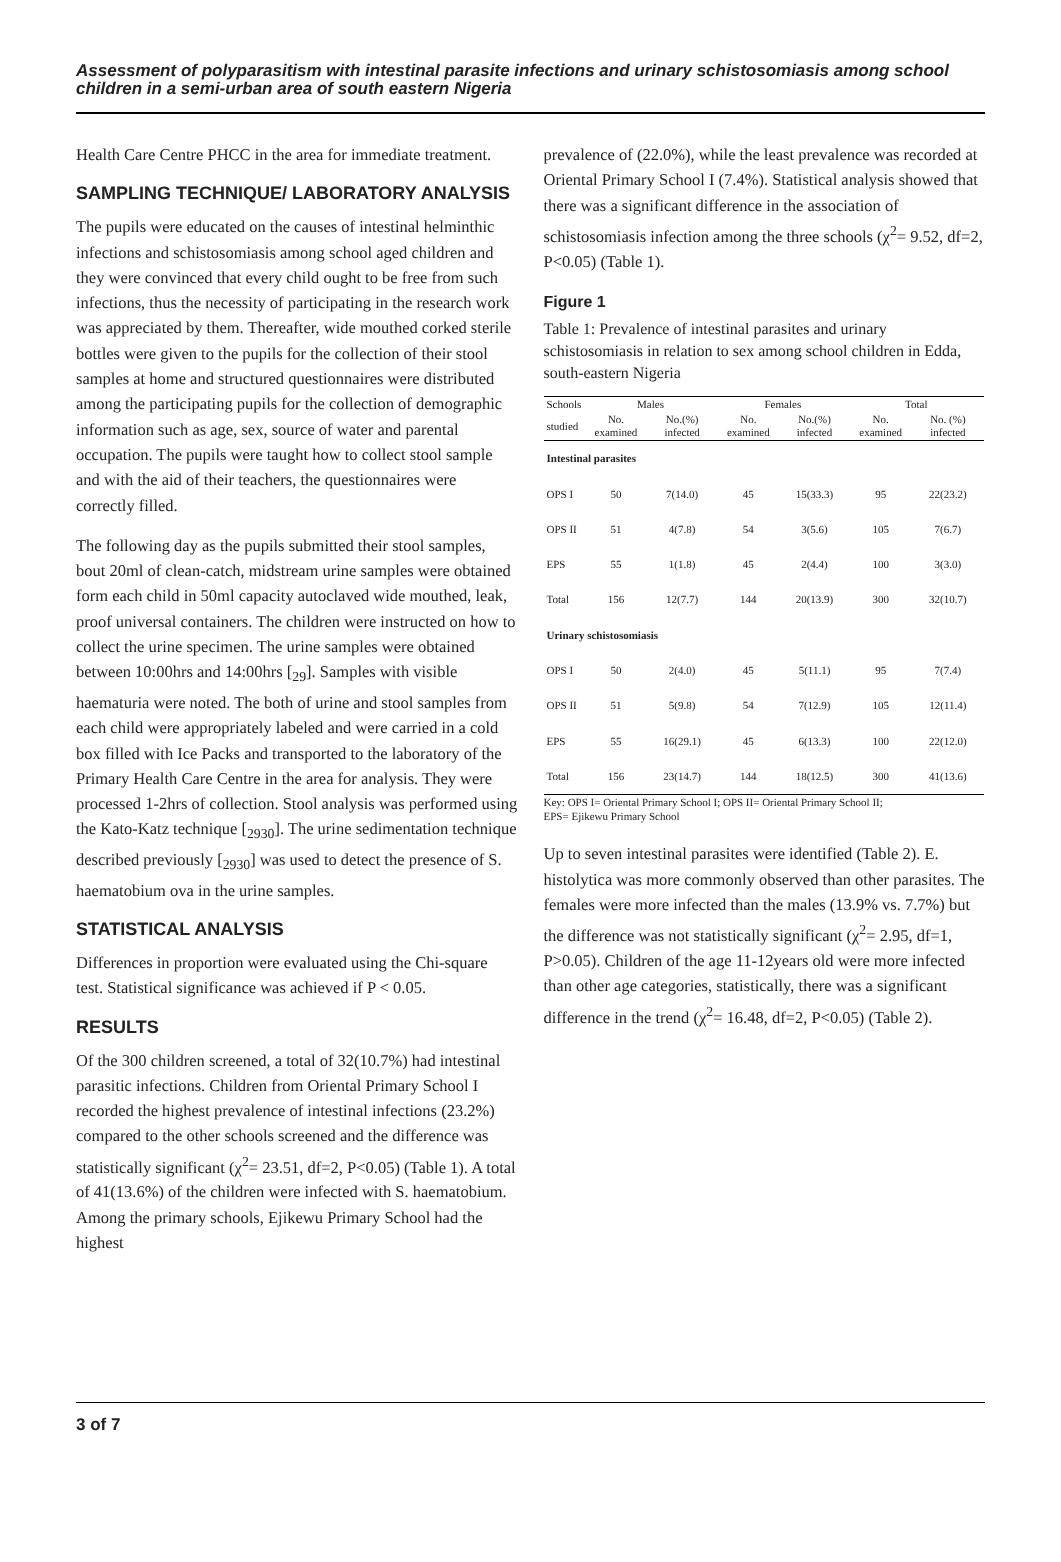Assessment of polyparasitism with intestinal parasite infections and urinary schistosomiasis among school children in a semi-urban area of south eastern Nigeria
Health Care Centre PHCC in the area for immediate treatment.
SAMPLING TECHNIQUE/ LABORATORY ANALYSIS
The pupils were educated on the causes of intestinal helminthic infections and schistosomiasis among school aged children and they were convinced that every child ought to be free from such infections, thus the necessity of participating in the research work was appreciated by them. Thereafter, wide mouthed corked sterile bottles were given to the pupils for the collection of their stool samples at home and structured questionnaires were distributed among the participating pupils for the collection of demographic information such as age, sex, source of water and parental occupation. The pupils were taught how to collect stool sample and with the aid of their teachers, the questionnaires were correctly filled.
The following day as the pupils submitted their stool samples, bout 20ml of clean-catch, midstream urine samples were obtained form each child in 50ml capacity autoclaved wide mouthed, leak, proof universal containers. The children were instructed on how to collect the urine specimen. The urine samples were obtained between 10:00hrs and 14:00hrs [<sub>29</sub>]. Samples with visible haematuria were noted. The both of urine and stool samples from each child were appropriately labeled and were carried in a cold box filled with Ice Packs and transported to the laboratory of the Primary Health Care Centre in the area for analysis. They were processed 1-2hrs of collection. Stool analysis was performed using the Kato-Katz technique [<sub>2930</sub>]. The urine sedimentation technique described previously [<sub>2930</sub>] was used to detect the presence of S. haematobium ova in the urine samples.
STATISTICAL ANALYSIS
Differences in proportion were evaluated using the Chi-square test. Statistical significance was achieved if P < 0.05.
RESULTS
Of the 300 children screened, a total of 32(10.7%) had intestinal parasitic infections. Children from Oriental Primary School I recorded the highest prevalence of intestinal infections (23.2%) compared to the other schools screened and the difference was statistically significant (χ<sup>2</sup>= 23.51, df=2, P<0.05) (Table 1). A total of 41(13.6%) of the children were infected with S. haematobium. Among the primary schools, Ejikewu Primary School had the highest
prevalence of (22.0%), while the least prevalence was recorded at Oriental Primary School I (7.4%). Statistical analysis showed that there was a significant difference in the association of schistosomiasis infection among the three schools (χ<sup>2</sup>= 9.52, df=2, P<0.05) (Table 1).
Figure 1
Table 1: Prevalence of intestinal parasites and urinary schistosomiasis in relation to sex among school children in Edda, south-eastern Nigeria
| Schools | Males | | Females | | Total | |
| --- | --- | --- | --- | --- | --- | --- |
| studied | No. examined | No.(%) infected | No. examined | No.(%) infected | No. examined | No. (%) infected |
| Intestinal parasites | | | | | | |
| OPS I | 50 | 7(14.0) | 45 | 15(33.3) | 95 | 22(23.2) |
| OPS II | 51 | 4(7.8) | 54 | 3(5.6) | 105 | 7(6.7) |
| EPS | 55 | 1(1.8) | 45 | 2(4.4) | 100 | 3(3.0) |
| Total | 156 | 12(7.7) | 144 | 20(13.9) | 300 | 32(10.7) |
| Urinary schistosomiasis | | | | | | |
| OPS I | 50 | 2(4.0) | 45 | 5(11.1) | 95 | 7(7.4) |
| OPS II | 51 | 5(9.8) | 54 | 7(12.9) | 105 | 12(11.4) |
| EPS | 55 | 16(29.1) | 45 | 6(13.3) | 100 | 22(12.0) |
| Total | 156 | 23(14.7) | 144 | 18(12.5) | 300 | 41(13.6) |
Key: OPS I= Oriental Primary School I; OPS II= Oriental Primary School II;
EPS= Ejikewu Primary School
Up to seven intestinal parasites were identified (Table 2). E. histolytica was more commonly observed than other parasites. The females were more infected than the males (13.9% vs. 7.7%) but the difference was not statistically significant (χ<sup>2</sup>= 2.95, df=1, P>0.05). Children of the age 11-12years old were more infected than other age categories, statistically, there was a significant difference in the trend (χ<sup>2</sup>= 16.48, df=2, P<0.05) (Table 2).
3 of 7